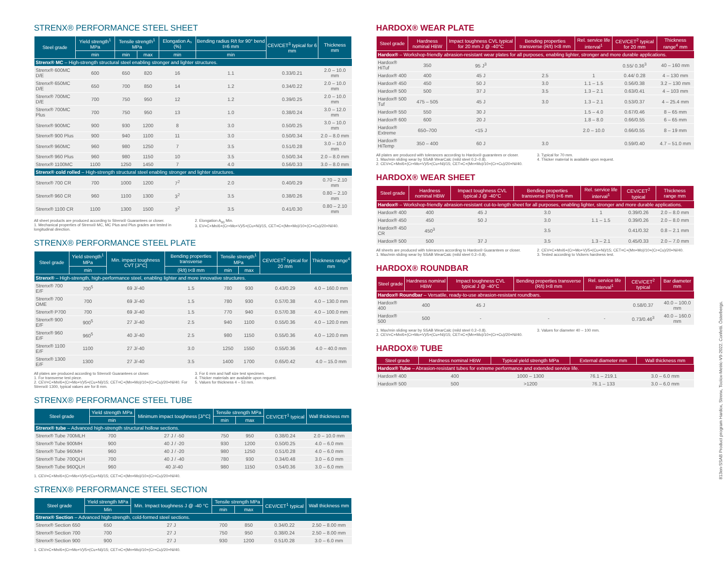STRENX® PERFORMANCE STEEL SHEET
| Steel grade | Yield strength<sup>1</sup> MPa | Tensile strength<sup>1</sup> MPa | | Elongation A₅ (%) | Bending radius R/t for 90° bend t=6 mm | CEV/CET<sup>3</sup> typical for 6 mm | Thickness mm |
| --- | --- | --- | --- | --- | --- | --- | --- |
| | min | min | max | min | min | | |
| Strenx® MC – High-strength structural steel enabling stronger and lighter structures. | | | | | | | |
| Strenx® 600MC D/E | 600 | 650 | 820 | 16 | 1.1 | 0.33/0.21 | 2.0 – 10.0 mm |
| Strenx® 650MC D/E | 650 | 700 | 850 | 14 | 1.2 | 0.34/0.22 | 2.0 – 10.0 mm |
| Strenx® 700MC D/E | 700 | 750 | 950 | 12 | 1.2 | 0.39/0.25 | 2.0 – 10.0 mm |
| Strenx® 700MC Plus | 700 | 750 | 950 | 13 | 1.0 | 0.38/0.24 | 3.0 – 12.0 mm |
| Strenx® 900MC | 900 | 930 | 1200 | 8 | 3.0 | 0.50/0.25 | 3.0 – 10.0 mm |
| Strenx® 900 Plus | 900 | 940 | 1100 | 11 | 3.0 | 0.50/0.34 | 2.0 – 8.0 mm |
| Strenx® 960MC | 960 | 980 | 1250 | 7 | 3.5 | 0.51/0.28 | 3.0 – 10.0 mm |
| Strenx® 960 Plus | 960 | 980 | 1150 | 10 | 3.5 | 0.50/0.34 | 2.0 – 8.0 mm |
| Strenx® 1100MC | 1100 | 1250 | 1450 | 7 | 4.0 | 0.56/0.33 | 3.0 – 8.0 mm |
| Strenx® cold rolled – High-strength structural steel enabling stronger and lighter structures. | | | | | | | |
| Strenx® 700 CR | 700 | 1000 | 1200 | 7<sup>2</sup> | 2.0 | 0.40/0.29 | 0.70 – 2.10 mm |
| Strenx® 960 CR | 960 | 1100 | 1300 | 3<sup>2</sup> | 3.5 | 0.38/0.26 | 0.80 – 2.10 mm |
| Strenx® 1100 CR | 1100 | 1300 | 1500 | 3<sup>2</sup> | 3.5 | 0.41/0.30 | 0.80 – 2.10 mm |
All sheet products are produced according to Strenx® Guarantees or closer.
1. Mechanical properties of Strenx® MC, MC Plus and Plus grades are tested in longitudinal direction.
2. Elongation A<sub>80</sub> Min.
3. EV=C+Mn/6+(Cr+Mo+V)/5+(Cu+Ni)/15, CET=C+(Mn+Mo)/10+(Cr+Cu)/20+Ni/40.
STRENX® PERFORMANCE STEEL PLATE
| Steel grade | Yield strength<sup>1</sup> MPa | Min. impact toughness CVT [J/°C] | Bending properties transverse | Tensile strength<sup>1</sup> MPa | | CEV/CET<sup>2</sup> typical for 20 mm | Thickness range<sup>4</sup> mm |
| --- | --- | --- | --- | --- | --- | --- | --- |
| | min | | (R/t) t<8 mm | min | max | | |
| Strenx® – High-strength, high-performance steel, enabling lighter and more innovative structures. | | | | | | | |
| Strenx® 700 E/F | 700<sup>5</sup> | 69 J/-40 | 1.5 | 780 | 930 | 0.43/0.29 | 4.0 – 160.0 mm |
| Strenx® 700 OME | 700 | 69 J/-40 | 1.5 | 780 | 930 | 0.57/0.38 | 4.0 – 130.0 mm |
| Strenx® P700 | 700 | 69 J/-40 | 1.5 | 770 | 940 | 0.57/0.38 | 4.0 – 100.0 mm |
| Strenx® 900 E/F | 900<sup>5</sup> | 27 J/-40 | 2.5 | 940 | 1100 | 0.55/0.36 | 4.0 – 120.0 mm |
| Strenx® 960 E/F | 960<sup>5</sup> | 40 J/-40 | 2.5 | 980 | 1150 | 0.55/0.36 | 4.0 – 120.0 mm |
| Strenx® 1100 E/F | 1100 | 27 J/-40 | 3.0 | 1250 | 1550 | 0.55/0.36 | 4.0 – 40.0 mm |
| Strenx® 1300 E/F | 1300 | 27 J/-40 | 3.5 | 1400 | 1700 | 0.65/0.42 | 4.0 – 15.0 mm |
All plates are produced according to Strenx® Guarantees or closer.
1. For transverse test piece.
2. CEV=C+Mn/6+(Cr+Mo+V)/5+(Cu+Ni)/15; CET=C+(Mn+Mo)/10+(Cr+Cu)/20+Ni/40. For Strenx® 1300, typical values are for 8 mm.
3. For 6 mm and half size test specimen.
4. Thicker materials are available upon request.
5. Values for thickness 4 – 53 mm.
STRENX® PERFORMANCE STEEL TUBE
| Steel grade | Yield strength MPa | Minimum impact toughness [J/°C] | Tensile strength MPa | | CEV/CET<sup>1</sup> typical | Wall thickness mm |
| --- | --- | --- | --- | --- | --- | --- |
| | min | | min | max | | |
| Strenx® tube – Advanced high-strength structural hollow sections. | | | | | | |
| Strenx® Tube 700MLH | 700 | 27 J / -50 | 750 | 950 | 0.38/0.24 | 2.0 – 10.0 mm |
| Strenx® Tube 900MH | 900 | 40 J / -20 | 930 | 1200 | 0.50/0.25 | 4.0 – 6.0 mm |
| Strenx® Tube 960MH | 960 | 40 J / -20 | 980 | 1250 | 0.51/0.28 | 4.0 – 6.0 mm |
| Strenx® Tube 700QLH | 700 | 40 J / -40 | 780 | 930 | 0.34/0.48 | 3.0 – 6.0 mm |
| Strenx® Tube 960QLH | 960 | 40 J/-40 | 980 | 1150 | 0.54/0.36 | 3.0 – 6.0 mm |
1. CEV=C+Mn/6+(Cr+Mo+V)/5+(Cu+Ni)/15; CET=C+(Mn+Mo)/10+(Cr+Cu)/20+Ni/40.
STRENX® PERFORMANCE STEEL SECTION
| Steel grade | Yield strength MPa | Min. Impact toughness J @ -40 °C | Tensile strength MPa | | CEV/CET<sup>1</sup> typical | Wall thickness mm |
| --- | --- | --- | --- | --- | --- | --- |
| | Min | | min | max | | |
| Strenx® Section – Advanced high-strength, cold-formed steel sections. | | | | | | |
| Strenx® Section 650 | 650 | 27 J | 700 | 850 | 0.34/0.22 | 2.50 – 8.00 mm |
| Strenx® Section 700 | 700 | 27 J | 750 | 950 | 0.38/0.24 | 2.50 – 8.00 mm |
| Strenx® Section 900 | 900 | 27 J | 930 | 1200 | 0.51/0.28 | 3.0 – 6.0 mm |
1. CEV=C+Mn/6+(Cr+Mo+V)/5+(Cu+Ni)/15; CET=C+(Mn+Mo)/10+(Cr+Cu)/20+Ni/40.
HARDOX® WEAR PLATE
| Steel grade | Hardness nominal HBW | Impact toughness CVL typical for 20 mm J @ -40°C | Bending properties transverse (R/t) t<8 mm | Rel. service life interval<sup>1</sup> | CEV/CET<sup>2</sup> typical for 20 mm | Thickness range<sup>4</sup> mm |
| --- | --- | --- | --- | --- | --- | --- |
| Hardox® – Workshop-friendly abrasion-resistant wear plates for all purposes, enabling lighter, stronger and more durable applications. | | | | | | |
| Hardox® HiTuf | 350 | 95 J<sup>3</sup> | | | 0.55/ 0.36<sup>3</sup> | 40 – 160 mm |
| Hardox® 400 | 400 | 45 J | 2.5 | 1 | 0.44/ 0.28 | 4 – 130 mm |
| Hardox® 450 | 450 | 50 J | 3.0 | 1.1 – 1.5 | 0.56/0.38 | 3.2 – 130 mm |
| Hardox® 500 | 500 | 37 J | 3.5 | 1.3 – 2.1 | 0.63/0.41 | 4 – 103 mm |
| Hardox® 500 Tuf | 475 – 505 | 45 J | 3.0 | 1.3 – 2.1 | 0.53/0.37 | 4 – 25.4 mm |
| Hardox® 550 | 550 | 30 J | | 1.5 – 4.0 | 0.67/0.46 | 8 – 65 mm |
| Hardox® 600 | 600 | 20 J | | 1.8 – 8.0 | 0.66/0.55 | 6 – 65 mm |
| Hardox® Extreme | 650–700 | <15 J | | 2.0 – 10.0 | 0.66/0.55 | 8 – 19 mm |
| Hardox® HiTemp | 350 – 400 | 60 J | 3.0 | | 0.59/0.40 | 4.7 – 51.0 mm |
All plates are produced with tolerances according to Hardox® guarantees or closer.
1. Max/min sliding wear by SSAB WearCalc (mild steel 0.2–0.8).
2. CEV=C+Mn/6+(Cr+Mo+V)/5+(Cu+Ni)/15; CET=C+(Mn+Mo)/10+(Cr+Cu)/20+Ni/40.
3. Typical for 70 mm.
4. Thicker material is available upon request.
HARDOX® WEAR SHEET
| Steel grade | Hardness nominal HBW | Impact toughness CVL typical J @ -40°C | Bending properties transverse (R/t) t<6 mm | Rel. service life interval<sup>1</sup> | CEV/CET<sup>2</sup> typical | Thickness range mm |
| --- | --- | --- | --- | --- | --- | --- |
| Hardox® – Workshop-friendly abrasion-resistant cut-to-length sheet for all purposes, enabling lighter, stronger and more durable applications. | | | | | | |
| Hardox® 400 | 400 | 45 J | 3.0 | 1 | 0.39/0.26 | 2.0 – 8.0 mm |
| Hardox® 450 | 450 | 50 J | 3.0 | 1.1 – 1.5 | 0.39/0.26 | 2.0 – 8.0 mm |
| Hardox® 450 CR | 450<sup>3</sup> | | 3.5 | | 0.41/0.32 | 0.8 – 2.1 mm |
| Hardox® 500 | 500 | 37 J | 3.5 | 1.3 – 2.1 | 0.45/0.33 | 2.0 – 7.0 mm |
All sheets are produced with tolerances according to Hardox® Guarantees or closer.
1. Max/min sliding wear by SSAB WearCalc (mild steel 0.2–0.8).
2. CEV=C+Mn/6+(Cr+Mo+V)/5+(Cu+Ni)/15; CET=C+(Mn+Mo)/10+(Cr+Cu)/20+Ni/40.
3. Tested according to Vickers hardness test.
HARDOX® ROUNDBAR
| Steel grade | Hardness nominal HBW | Impact toughness CVL typical J @ -40°C | Bending properties transverse (R/t) t<8 mm | Rel. service life interval<sup>1</sup> | CEV/CET<sup>2</sup> typical | Bar diameter mm |
| --- | --- | --- | --- | --- | --- | --- |
| Hardox® Roundbar – Versatile, ready-to-use abrasion-resistant roundbars. | | | | | | |
| Hardox® 400 | 400 | 45 J | | | 0.58/0.37 | 40.0 – 100.0 mm |
| Hardox® 500 | 500 | - | - | - | 0.73/0.46<sup>3</sup> | 40.0 – 160.0 mm |
1. Max/min sliding wear by SSAB WearCalc (mild steel 0.2–0.8).
2. CEV=C+Mn/6+(Cr+Mo+V)/5+(Cu+Ni)/15; CET=C+(Mn+Mo)/10+(Cr+Cu)/20+Ni/40.
3. Values for diameter 40 – 100 mm.
HARDOX® TUBE
| Steel grade | Hardness nominal HBW | Typical yield strength MPa | External diameter mm | Wall thickness mm |
| --- | --- | --- | --- | --- |
| Hardox® Tube – Abrasion-resistant tubes for extreme performance and extended service life. | | | | |
| Hardox® 400 | 400 | 1000 – 1300 | 76.1 – 219.1 | 3.0 – 6.0 mm |
| Hardox® 500 | 500 | >1200 | 76.1 – 133 | 3.0 – 6.0 mm |
813en-SSAB Product program Hardox, Strenx, Toolox-Metric-V9-2022. Confetti. Österbergs.